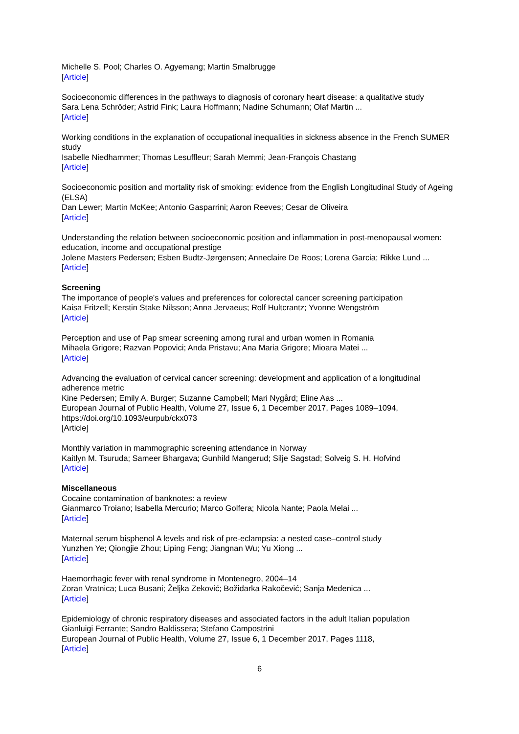Michelle S. Pool; Charles O. Agyemang; Martin Smalbrugge
[Article]
Socioeconomic differences in the pathways to diagnosis of coronary heart disease: a qualitative study
Sara Lena Schröder; Astrid Fink; Laura Hoffmann; Nadine Schumann; Olaf Martin ...
[Article]
Working conditions in the explanation of occupational inequalities in sickness absence in the French SUMER study
Isabelle Niedhammer; Thomas Lesuffleur; Sarah Memmi; Jean-François Chastang
[Article]
Socioeconomic position and mortality risk of smoking: evidence from the English Longitudinal Study of Ageing (ELSA)
Dan Lewer; Martin McKee; Antonio Gasparrini; Aaron Reeves; Cesar de Oliveira
[Article]
Understanding the relation between socioeconomic position and inflammation in post-menopausal women: education, income and occupational prestige
Jolene Masters Pedersen; Esben Budtz-Jørgensen; Anneclaire De Roos; Lorena Garcia; Rikke Lund ...
[Article]
Screening
The importance of people's values and preferences for colorectal cancer screening participation
Kaisa Fritzell; Kerstin Stake Nilsson; Anna Jervaeus; Rolf Hultcrantz; Yvonne Wengström
[Article]
Perception and use of Pap smear screening among rural and urban women in Romania
Mihaela Grigore; Razvan Popovici; Anda Pristavu; Ana Maria Grigore; Mioara Matei ...
[Article]
Advancing the evaluation of cervical cancer screening: development and application of a longitudinal adherence metric
Kine Pedersen; Emily A. Burger; Suzanne Campbell; Mari Nygård; Eline Aas ...
European Journal of Public Health, Volume 27, Issue 6, 1 December 2017, Pages 1089–1094, https://doi.org/10.1093/eurpub/ckx073
[Article]
Monthly variation in mammographic screening attendance in Norway
Kaitlyn M. Tsuruda; Sameer Bhargava; Gunhild Mangerud; Silje Sagstad; Solveig S. H. Hofvind
[Article]
Miscellaneous
Cocaine contamination of banknotes: a review
Gianmarco Troiano; Isabella Mercurio; Marco Golfera; Nicola Nante; Paola Melai ...
[Article]
Maternal serum bisphenol A levels and risk of pre-eclampsia: a nested case–control study
Yunzhen Ye; Qiongjie Zhou; Liping Feng; Jiangnan Wu; Yu Xiong ...
[Article]
Haemorrhagic fever with renal syndrome in Montenegro, 2004–14
Zoran Vratnica; Luca Busani; Željka Zeković; Božidarka Rakočević; Sanja Medenica ...
[Article]
Epidemiology of chronic respiratory diseases and associated factors in the adult Italian population
Gianluigi Ferrante; Sandro Baldissera; Stefano Campostrini
European Journal of Public Health, Volume 27, Issue 6, 1 December 2017, Pages 1118,
[Article]
6